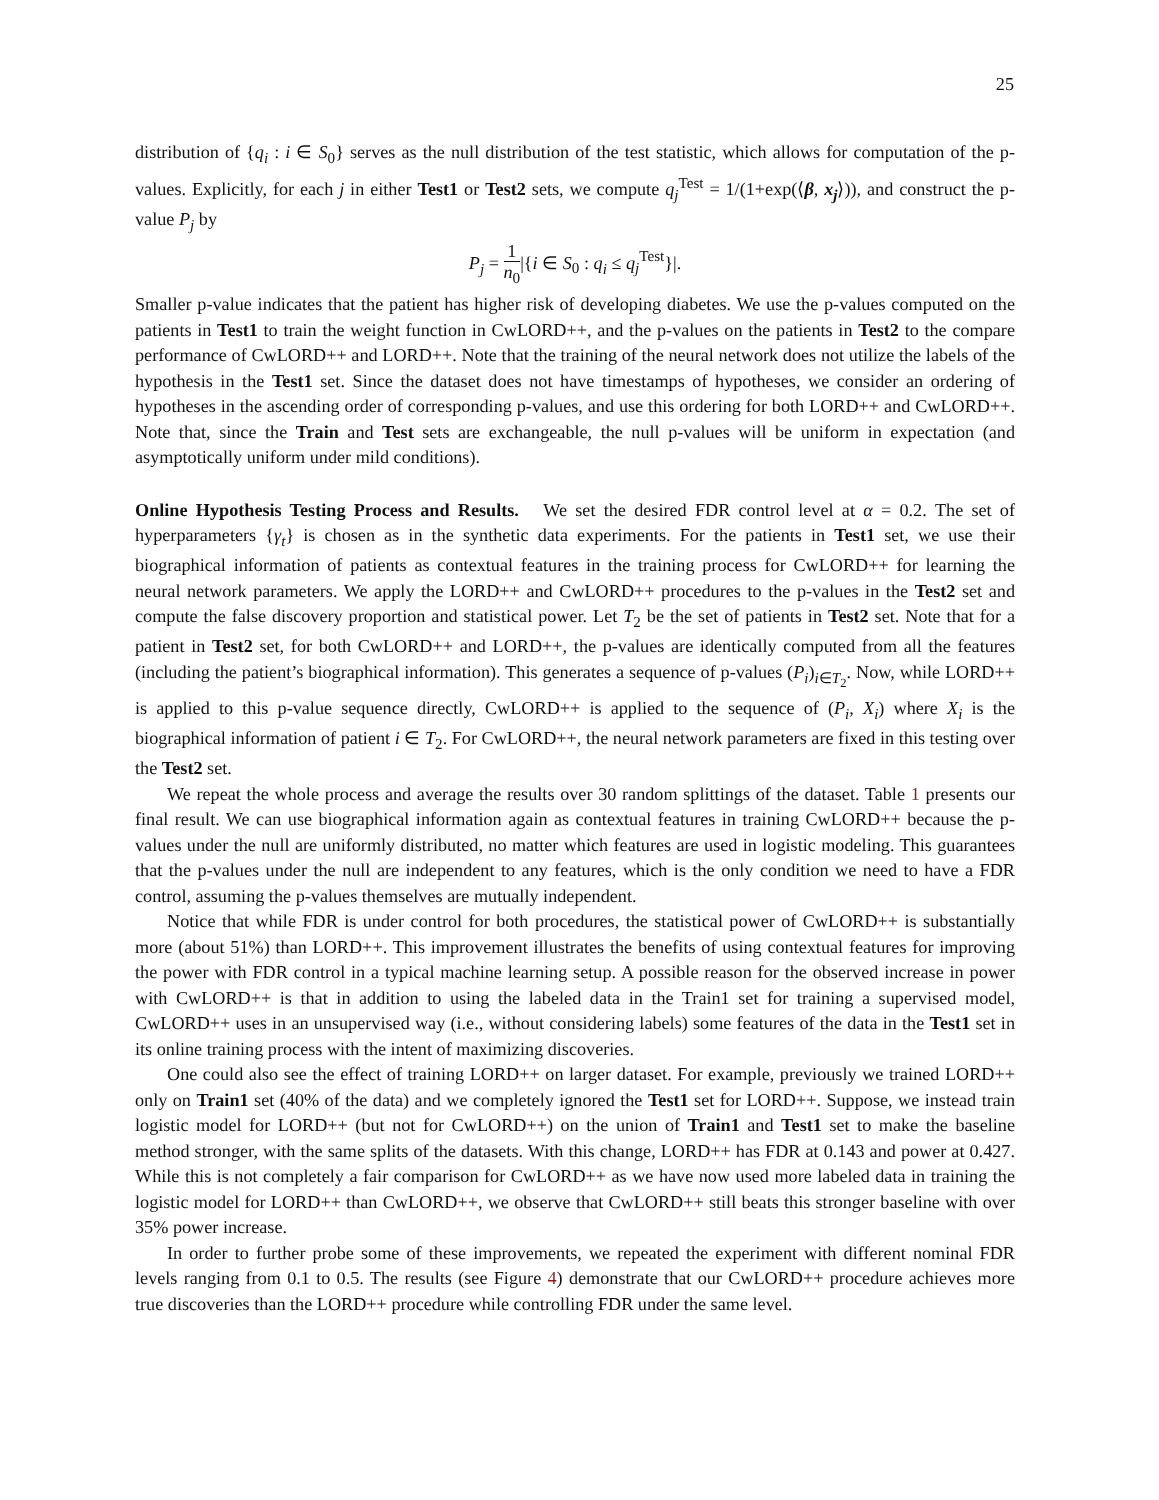25
distribution of {q<sub>i</sub> : i ∈ S<sub>0</sub>} serves as the null distribution of the test statistic, which allows for computation of the p-values. Explicitly, for each j in either Test1 or Test2 sets, we compute q<sub>j</sub><sup>Test</sup> = 1/(1+exp(⟨β, x<sub>j</sub>⟩)), and construct the p-value P<sub>j</sub> by
P<sub>j</sub> = 1 n<sub>0</sub>|{i ∈ S<sub>0</sub> : q<sub>i</sub> ≤ q<sub>j</sub><sup>Test</sup>}|.
Smaller p-value indicates that the patient has higher risk of developing diabetes. We use the p-values computed on the patients in Test1 to train the weight function in CwLORD++, and the p-values on the patients in Test2 to the compare performance of CwLORD++ and LORD++. Note that the training of the neural network does not utilize the labels of the hypothesis in the Test1 set. Since the dataset does not have timestamps of hypotheses, we consider an ordering of hypotheses in the ascending order of corresponding p-values, and use this ordering for both LORD++ and CwLORD++. Note that, since the Train and Test sets are exchangeable, the null p-values will be uniform in expectation (and asymptotically uniform under mild conditions).
Online Hypothesis Testing Process and Results. We set the desired FDR control level at α = 0.2. The set of hyperparameters {γ<sub>t</sub>} is chosen as in the synthetic data experiments. For the patients in Test1 set, we use their biographical information of patients as contextual features in the training process for CwLORD++ for learning the neural network parameters. We apply the LORD++ and CwLORD++ procedures to the p-values in the Test2 set and compute the false discovery proportion and statistical power. Let T<sub>2</sub> be the set of patients in Test2 set. Note that for a patient in Test2 set, for both CwLORD++ and LORD++, the p-values are identically computed from all the features (including the patient’s biographical information). This generates a sequence of p-values (P<sub>i</sub>)<sub>i∈T<sub>2</sub></sub>. Now, while LORD++ is applied to this p-value sequence directly, CwLORD++ is applied to the sequence of (P<sub>i</sub>, X<sub>i</sub>) where X<sub>i</sub> is the biographical information of patient i ∈ T<sub>2</sub>. For CwLORD++, the neural network parameters are fixed in this testing over the Test2 set.
We repeat the whole process and average the results over 30 random splittings of the dataset. Table 1 presents our final result. We can use biographical information again as contextual features in training CwLORD++ because the p-values under the null are uniformly distributed, no matter which features are used in logistic modeling. This guarantees that the p-values under the null are independent to any features, which is the only condition we need to have a FDR control, assuming the p-values themselves are mutually independent.
Notice that while FDR is under control for both procedures, the statistical power of CwLORD++ is substantially more (about 51%) than LORD++. This improvement illustrates the benefits of using contextual features for improving the power with FDR control in a typical machine learning setup. A possible reason for the observed increase in power with CwLORD++ is that in addition to using the labeled data in the Train1 set for training a supervised model, CwLORD++ uses in an unsupervised way (i.e., without considering labels) some features of the data in the Test1 set in its online training process with the intent of maximizing discoveries.
One could also see the effect of training LORD++ on larger dataset. For example, previously we trained LORD++ only on Train1 set (40% of the data) and we completely ignored the Test1 set for LORD++. Suppose, we instead train logistic model for LORD++ (but not for CwLORD++) on the union of Train1 and Test1 set to make the baseline method stronger, with the same splits of the datasets. With this change, LORD++ has FDR at 0.143 and power at 0.427. While this is not completely a fair comparison for CwLORD++ as we have now used more labeled data in training the logistic model for LORD++ than CwLORD++, we observe that CwLORD++ still beats this stronger baseline with over 35% power increase.
In order to further probe some of these improvements, we repeated the experiment with different nominal FDR levels ranging from 0.1 to 0.5. The results (see Figure 4) demonstrate that our CwLORD++ procedure achieves more true discoveries than the LORD++ procedure while controlling FDR under the same level.